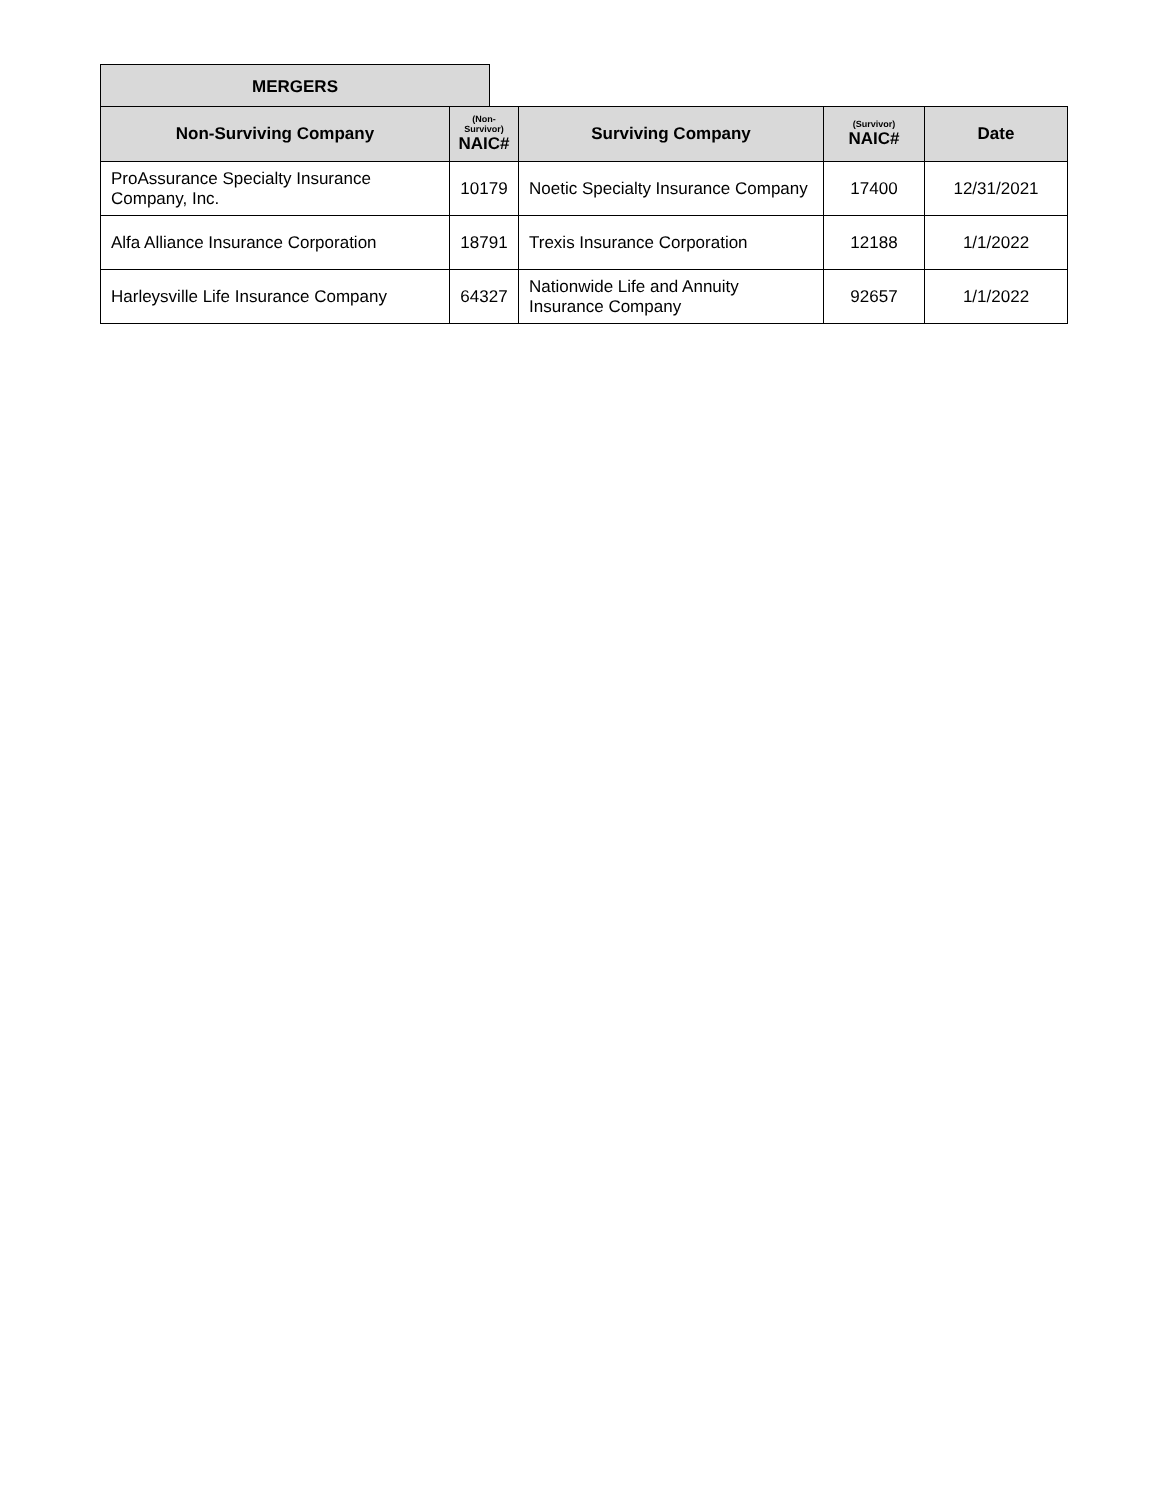MERGERS
| Non-Surviving Company | (Non- Survivor) NAIC# | Surviving Company | (Survivor) NAIC# | Date |
| --- | --- | --- | --- | --- |
| ProAssurance Specialty Insurance Company, Inc. | 10179 | Noetic Specialty Insurance Company | 17400 | 12/31/2021 |
| Alfa Alliance Insurance Corporation | 18791 | Trexis Insurance Corporation | 12188 | 1/1/2022 |
| Harleysville Life Insurance Company | 64327 | Nationwide Life and Annuity Insurance Company | 92657 | 1/1/2022 |